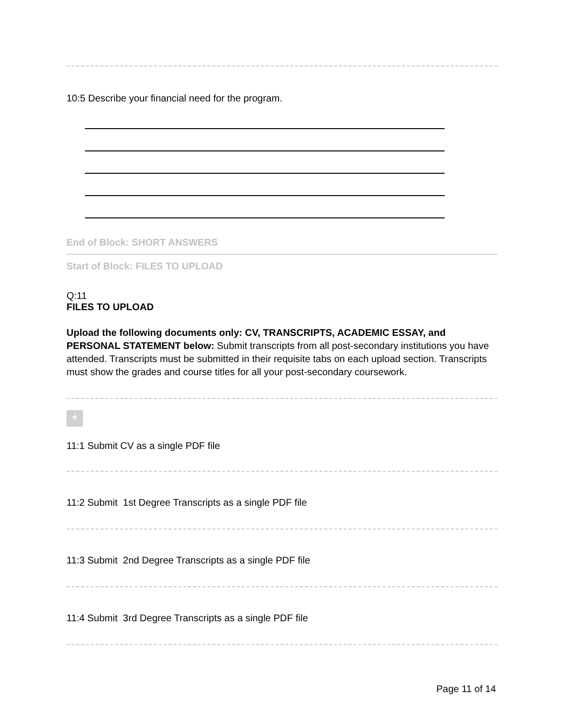10:5 Describe your financial need for the program.
End of Block: SHORT ANSWERS
Start of Block: FILES TO UPLOAD
Q:11
FILES TO UPLOAD
Upload the following documents only: CV, TRANSCRIPTS, ACADEMIC ESSAY, and PERSONAL STATEMENT below: Submit transcripts from all post-secondary institutions you have attended. Transcripts must be submitted in their requisite tabs on each upload section. Transcripts must show the grades and course titles for all your post-secondary coursework.
*
11:1 Submit CV as a single PDF file
11:2 Submit 1st Degree Transcripts as a single PDF file
11:3 Submit 2nd Degree Transcripts as a single PDF file
11:4 Submit 3rd Degree Transcripts as a single PDF file
Page 11 of 14